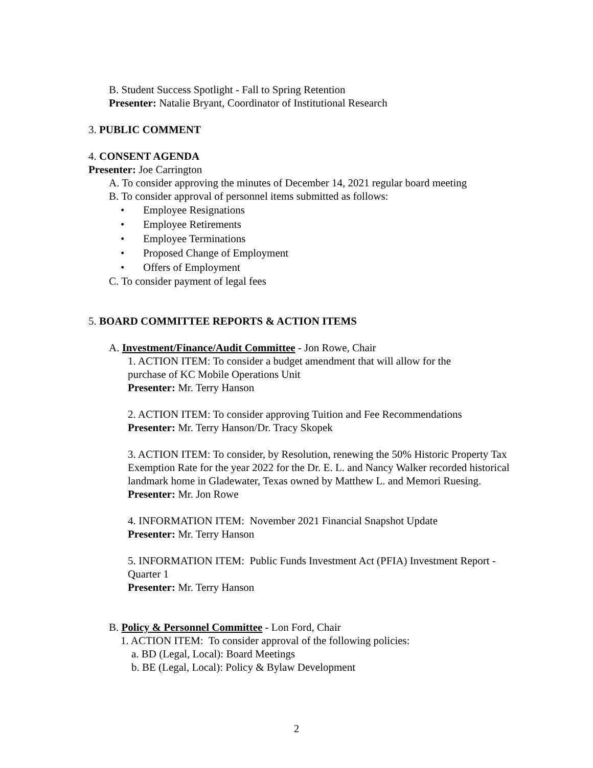B. Student Success Spotlight - Fall to Spring Retention
Presenter: Natalie Bryant, Coordinator of Institutional Research
3. PUBLIC COMMENT
4. CONSENT AGENDA
Presenter: Joe Carrington
A. To consider approving the minutes of December 14, 2021 regular board meeting
B. To consider approval of personnel items submitted as follows:
• Employee Resignations
• Employee Retirements
• Employee Terminations
• Proposed Change of Employment
• Offers of Employment
C. To consider payment of legal fees
5. BOARD COMMITTEE REPORTS & ACTION ITEMS
A. Investment/Finance/Audit Committee - Jon Rowe, Chair
1. ACTION ITEM: To consider a budget amendment that will allow for the
purchase of KC Mobile Operations Unit
Presenter: Mr. Terry Hanson
2. ACTION ITEM: To consider approving Tuition and Fee Recommendations
Presenter: Mr. Terry Hanson/Dr. Tracy Skopek
3. ACTION ITEM: To consider, by Resolution, renewing the 50% Historic Property Tax Exemption Rate for the year 2022 for the Dr. E. L. and Nancy Walker recorded historical landmark home in Gladewater, Texas owned by Matthew L. and Memori Ruesing.
Presenter: Mr. Jon Rowe
4. INFORMATION ITEM: November 2021 Financial Snapshot Update
Presenter: Mr. Terry Hanson
5. INFORMATION ITEM: Public Funds Investment Act (PFIA) Investment Report - Quarter 1
Presenter: Mr. Terry Hanson
B. Policy & Personnel Committee - Lon Ford, Chair
1. ACTION ITEM: To consider approval of the following policies:
a. BD (Legal, Local): Board Meetings
b. BE (Legal, Local): Policy & Bylaw Development
2